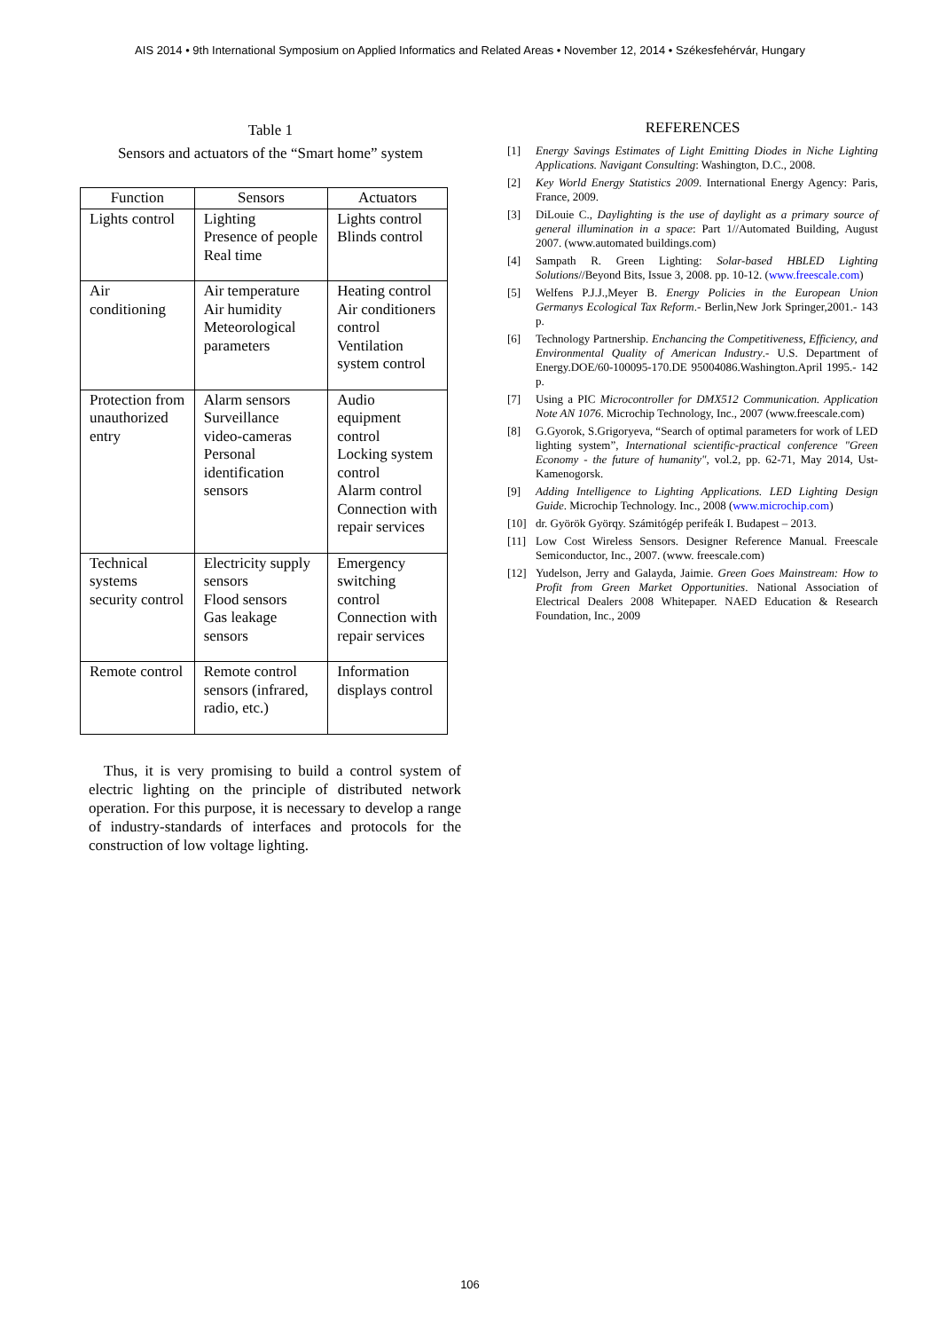AIS 2014 • 9th International Symposium on Applied Informatics and Related Areas • November 12, 2014 • Székesfehérvár, Hungary
Table 1
Sensors and actuators of the “Smart home” system
| Function | Sensors | Actuators |
| --- | --- | --- |
| Lights control | Lighting Presence of people Real time | Lights control Blinds control |
| Air conditioning | Air temperature Air humidity Meteorological parameters | Heating control Air conditioners control Ventilation system control |
| Protection from unauthorized entry | Alarm sensors Surveillance video-cameras Personal identification sensors | Audio equipment control Locking system control Alarm control Connection with repair services |
| Technical systems security control | Electricity supply sensors Flood sensors Gas leakage sensors | Emergency switching control Connection with repair services |
| Remote control | Remote control sensors (infrared, radio, etc.) | Information displays control |
Thus, it is very promising to build a control system of electric lighting on the principle of distributed network operation. For this purpose, it is necessary to develop a range of industry-standards of interfaces and protocols for the construction of low voltage lighting.
REFERENCES
[1] Energy Savings Estimates of Light Emitting Diodes in Niche Lighting Applications. Navigant Consulting: Washington, D.C., 2008.
[2] Key World Energy Statistics 2009. International Energy Agency: Paris, France, 2009.
[3] DiLouie C., Daylighting is the use of daylight as a primary source of general illumination in a space: Part 1//Automated Building, August 2007. (www.automated buildings.com)
[4] Sampath R. Green Lighting: Solar-based HBLED Lighting Solutions//Beyond Bits, Issue 3, 2008. pp. 10-12. (www.freescale.com)
[5] Welfens P.J.J.,Meyer B. Energy Policies in the European Union Germanys Ecological Tax Reform.- Berlin,New Jork Springer,2001.- 143 p.
[6] Technology Partnership. Enchancing the Competitiveness, Efficiency, and Environmental Quality of American Industry.- U.S. Department of Energy.DOE/60-100095-170.DE 95004086.Washington.April 1995.- 142 p.
[7] Using a PIC Microcontroller for DMX512 Communication. Application Note AN 1076. Microchip Technology, Inc., 2007 (www.freescale.com)
[8] G.Gyorok, S.Grigoryeva, “Search of optimal parameters for work of LED lighting system”, International scientific-practical conference "Green Economy - the future of humanity", vol.2, pp. 62-71, May 2014, Ust-Kamenogorsk.
[9] Adding Intelligence to Lighting Applications. LED Lighting Design Guide. Microchip Technology. Inc., 2008 (www.microchip.com)
[10] dr. Györök Györqy. Számitógép perifeák I. Budapest – 2013.
[11] Low Cost Wireless Sensors. Designer Reference Manual. Freescale Semiconductor, Inc., 2007. (www. freescale.com)
[12] Yudelson, Jerry and Galayda, Jaimie. Green Goes Mainstream: How to Profit from Green Market Opportunities. National Association of Electrical Dealers 2008 Whitepaper. NAED Education & Research Foundation, Inc., 2009
106